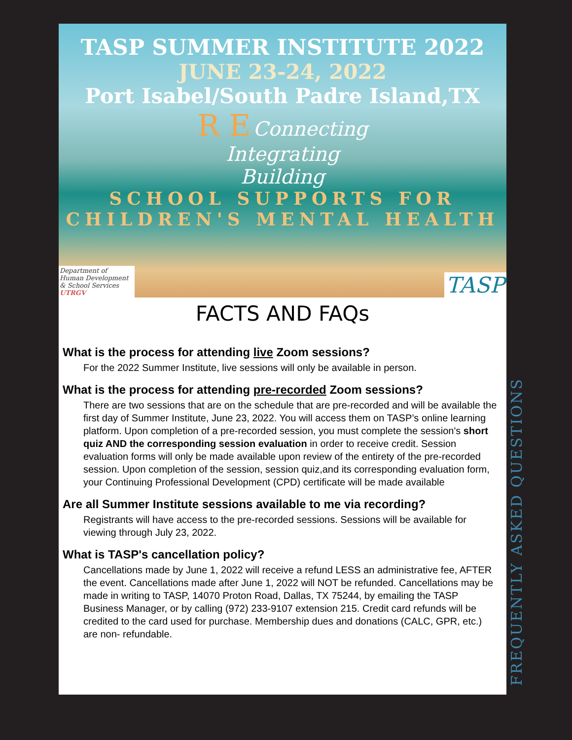TASP SUMMER INSTITUTE 2022
JUNE 23-24, 2022
Port Isabel/South Padre Island,TX
R E Connecting
Integrating
Building
SCHOOL SUPPORTS FOR
CHILDREN'S MENTAL HEALTH
Department of
Human Development
& School Services
UTRGV
TASP
FACTS AND FAQs
What is the process for attending live Zoom sessions?
For the 2022 Summer Institute, live sessions will only be available in person.
What is the process for attending pre-recorded Zoom sessions?
There are two sessions that are on the schedule that are pre-recorded and will be available the first day of Summer Institute, June 23, 2022. You will access them on TASP’s online learning platform. Upon completion of a pre-recorded session, you must complete the session's short quiz AND the corresponding session evaluation in order to receive credit. Session evaluation forms will only be made available upon review of the entirety of the pre-recorded session. Upon completion of the session, session quiz,and its corresponding evaluation form, your Continuing Professional Development (CPD) certificate will be made available
Are all Summer Institute sessions available to me via recording?
Registrants will have access to the pre-recorded sessions. Sessions will be available for viewing through July 23, 2022.
What is TASP's cancellation policy?
Cancellations made by June 1, 2022 will receive a refund LESS an administrative fee, AFTER the event. Cancellations made after June 1, 2022 will NOT be refunded. Cancellations may be made in writing to TASP, 14070 Proton Road, Dallas, TX 75244, by emailing the TASP Business Manager, or by calling (972) 233-9107 extension 215. Credit card refunds will be credited to the card used for purchase. Membership dues and donations (CALC, GPR, etc.) are non- refundable.
FREQUENTLY ASKED QUESTIONS